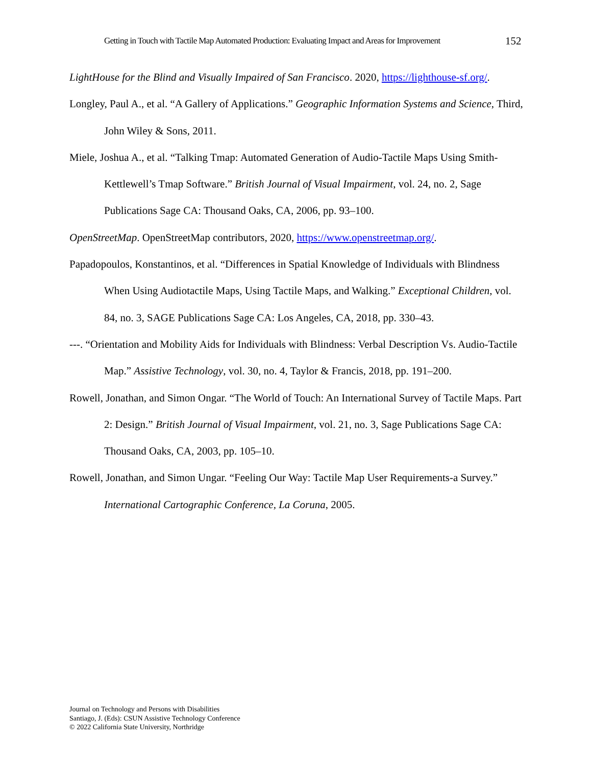Getting in Touch with Tactile Map Automated Production: Evaluating Impact and Areas for Improvement 152
LightHouse for the Blind and Visually Impaired of San Francisco. 2020, https://lighthouse-sf.org/.
Longley, Paul A., et al. “A Gallery of Applications.” Geographic Information Systems and Science, Third, John Wiley & Sons, 2011.
Miele, Joshua A., et al. “Talking Tmap: Automated Generation of Audio-Tactile Maps Using Smith-Kettlewell’s Tmap Software.” British Journal of Visual Impairment, vol. 24, no. 2, Sage Publications Sage CA: Thousand Oaks, CA, 2006, pp. 93–100.
OpenStreetMap. OpenStreetMap contributors, 2020, https://www.openstreetmap.org/.
Papadopoulos, Konstantinos, et al. “Differences in Spatial Knowledge of Individuals with Blindness When Using Audiotactile Maps, Using Tactile Maps, and Walking.” Exceptional Children, vol. 84, no. 3, SAGE Publications Sage CA: Los Angeles, CA, 2018, pp. 330–43.
---. “Orientation and Mobility Aids for Individuals with Blindness: Verbal Description Vs. Audio-Tactile Map.” Assistive Technology, vol. 30, no. 4, Taylor & Francis, 2018, pp. 191–200.
Rowell, Jonathan, and Simon Ongar. “The World of Touch: An International Survey of Tactile Maps. Part 2: Design.” British Journal of Visual Impairment, vol. 21, no. 3, Sage Publications Sage CA: Thousand Oaks, CA, 2003, pp. 105–10.
Rowell, Jonathan, and Simon Ungar. “Feeling Our Way: Tactile Map User Requirements-a Survey.” International Cartographic Conference, La Coruna, 2005.
Journal on Technology and Persons with Disabilities
Santiago, J. (Eds): CSUN Assistive Technology Conference
© 2022 California State University, Northridge